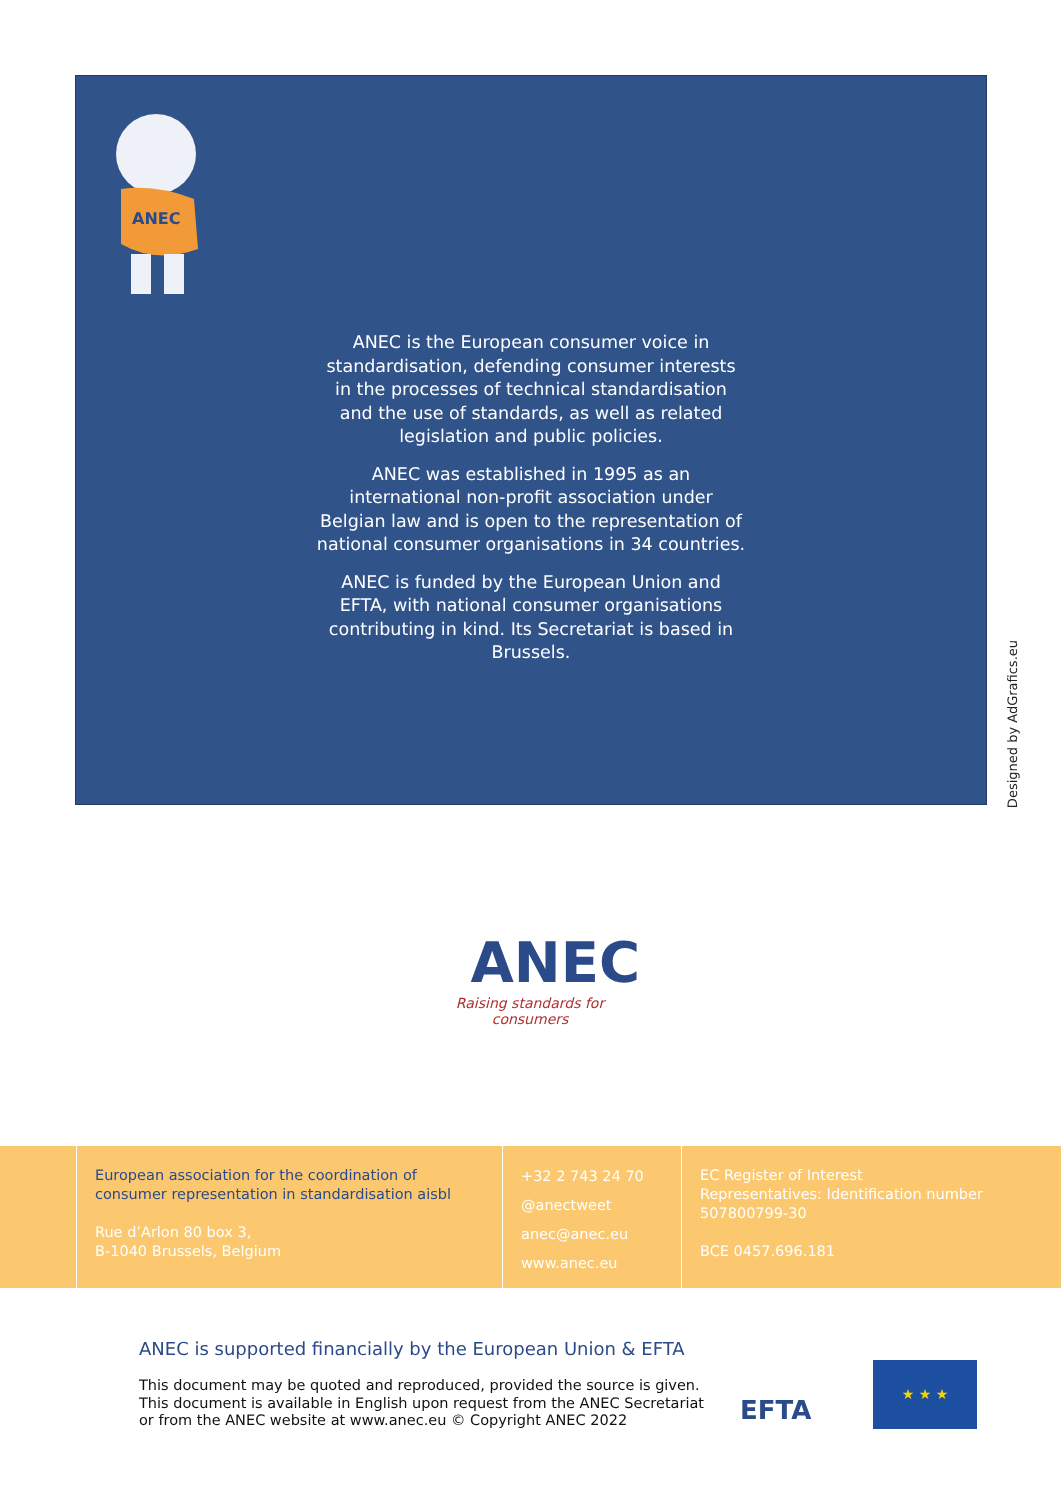ANEC
ANEC is the European consumer voice in standardisation, defending consumer interests in the processes of technical standardisation and the use of standards, as well as related legislation and public policies.
ANEC was established in 1995 as an international non-profit association under Belgian law and is open to the representation of national consumer organisations in 34 countries.
ANEC is funded by the European Union and EFTA, with national consumer organisations contributing in kind. Its Secretariat is based in Brussels.
Designed by AdGrafics.eu
ANEC
Raising standards for consumers
European association for the coordination of consumer representation in standardisation aisbl
Rue d’Arlon 80 box 3,
B-1040 Brussels, Belgium
+32 2 743 24 70
@anectweet
anec@anec.eu
www.anec.eu
EC Register of Interest Representatives: Identification number 507800799-30
BCE 0457.696.181
ANEC is supported financially by the European Union & EFTA
This document may be quoted and reproduced, provided the source is given.
This document is available in English upon request from the ANEC Secretariat
or from the ANEC website at www.anec.eu © Copyright ANEC 2022
EFTA
★ ★ ★